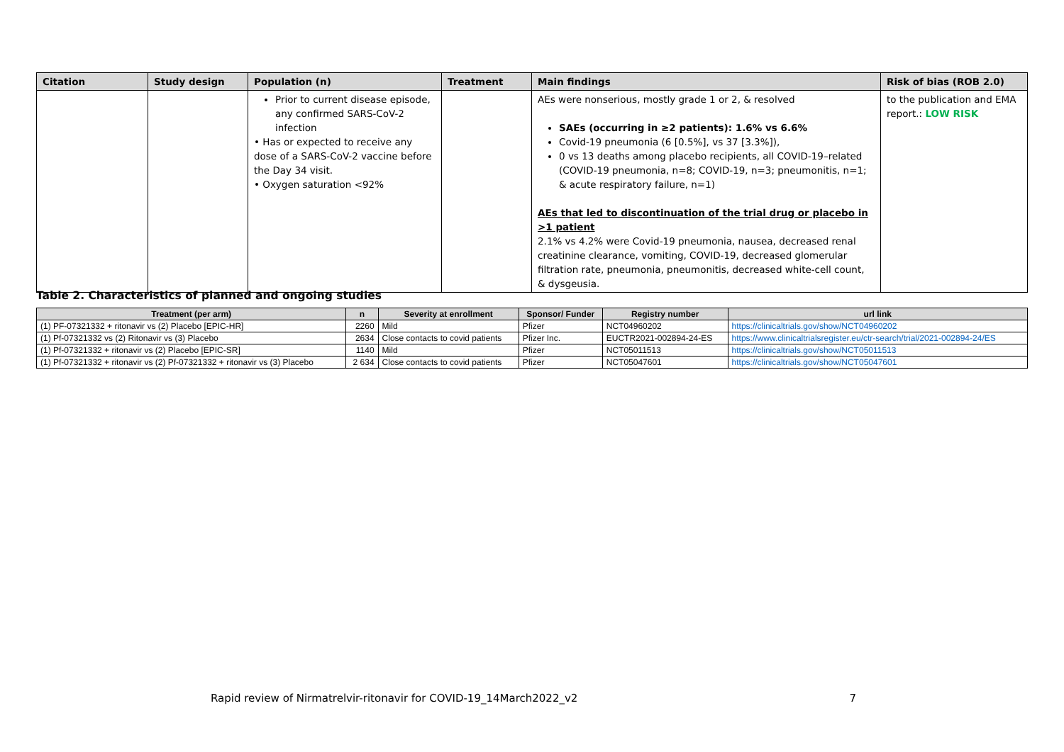| Citation | Study design | Population (n) | Treatment | Main findings | Risk of bias (ROB 2.0) |
| --- | --- | --- | --- | --- | --- |
| | | Prior to current disease episode, any confirmed SARS-CoV-2 infection • Has or expected to receive any dose of a SARS-CoV-2 vaccine before the Day 34 visit. • Oxygen saturation <92% | | AEs were nonserious, mostly grade 1 or 2, & resolved SAEs (occurring in ≥2 patients): 1.6% vs 6.6% Covid-19 pneumonia (6 [0.5%], vs 37 [3.3%]), 0 vs 13 deaths among placebo recipients, all COVID-19–related (COVID-19 pneumonia, n=8; COVID-19, n=3; pneumonitis, n=1; & acute respiratory failure, n=1) AEs that led to discontinuation of the trial drug or placebo in >1 patient 2.1% vs 4.2% were Covid-19 pneumonia, nausea, decreased renal creatinine clearance, vomiting, COVID-19, decreased glomerular filtration rate, pneumonia, pneumonitis, decreased white-cell count, & dysgeusia. | to the publication and EMA report.: LOW RISK |
Table 2. Characteristics of planned and ongoing studies
| Treatment (per arm) | n | Severity at enrollment | Sponsor/ Funder | Registry number | url link |
| --- | --- | --- | --- | --- | --- |
| (1) PF-07321332 + ritonavir vs (2) Placebo [EPIC-HR] | 2260 | Mild | Pfizer | NCT04960202 | https://clinicaltrials.gov/show/NCT04960202 |
| (1) Pf-07321332 vs (2) Ritonavir vs (3) Placebo | 2634 | Close contacts to covid patients | Pfizer Inc. | EUCTR2021-002894-24-ES | https://www.clinicaltrialsregister.eu/ctr-search/trial/2021-002894-24/ES |
| (1) Pf-07321332 + ritonavir vs (2) Placebo [EPIC-SR] | 1140 | Mild | Pfizer | NCT05011513 | https://clinicaltrials.gov/show/NCT05011513 |
| (1) Pf-07321332 + ritonavir vs (2) Pf-07321332 + ritonavir vs (3) Placebo | 2 634 | Close contacts to covid patients | Pfizer | NCT05047601 | https://clinicaltrials.gov/show/NCT05047601 |
Rapid review of Nirmatrelvir-ritonavir for COVID-19_14March2022_v2 7